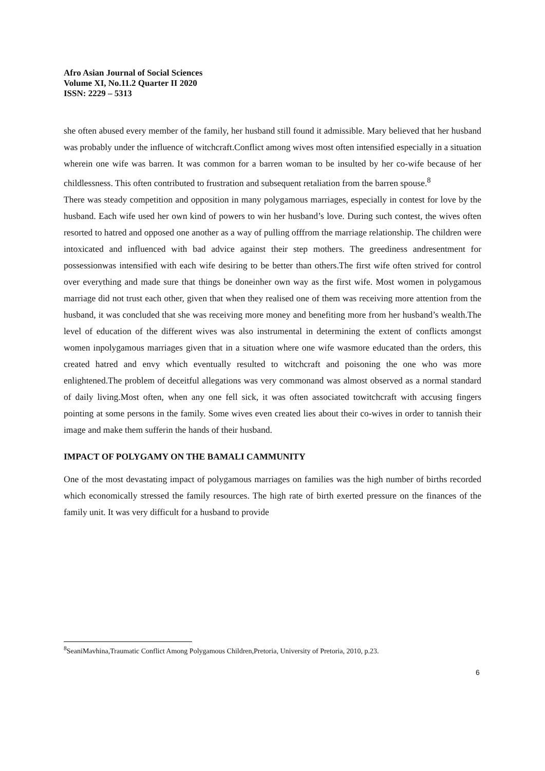Afro Asian Journal of Social Sciences
Volume XI, No.11.2 Quarter II 2020
ISSN: 2229 – 5313
she often abused every member of the family, her husband still found it admissible. Mary believed that her husband was probably under the influence of witchcraft.Conflict among wives most often intensified especially in a situation wherein one wife was barren. It was common for a barren woman to be insulted by her co-wife because of her childlessness. This often contributed to frustration and subsequent retaliation from the barren spouse.<sup>8</sup>
There was steady competition and opposition in many polygamous marriages, especially in contest for love by the husband. Each wife used her own kind of powers to win her husband’s love. During such contest, the wives often resorted to hatred and opposed one another as a way of pulling offfrom the marriage relationship. The children were intoxicated and influenced with bad advice against their step mothers. The greediness andresentment for possessionwas intensified with each wife desiring to be better than others.The first wife often strived for control over everything and made sure that things be doneinher own way as the first wife. Most women in polygamous marriage did not trust each other, given that when they realised one of them was receiving more attention from the husband, it was concluded that she was receiving more money and benefiting more from her husband’s wealth.The level of education of the different wives was also instrumental in determining the extent of conflicts amongst women inpolygamous marriages given that in a situation where one wife wasmore educated than the orders, this created hatred and envy which eventually resulted to witchcraft and poisoning the one who was more enlightened.The problem of deceitful allegations was very commonand was almost observed as a normal standard of daily living.Most often, when any one fell sick, it was often associated towitchcraft with accusing fingers pointing at some persons in the family. Some wives even created lies about their co-wives in order to tannish their image and make them sufferin the hands of their husband.
IMPACT OF POLYGAMY ON THE BAMALI CAMMUNITY
One of the most devastating impact of polygamous marriages on families was the high number of births recorded which economically stressed the family resources. The high rate of birth exerted pressure on the finances of the family unit. It was very difficult for a husband to provide
<sup>8</sup> SeaniMavhina,Traumatic Conflict Among Polygamous Children,Pretoria, University of Pretoria, 2010, p.23.
6